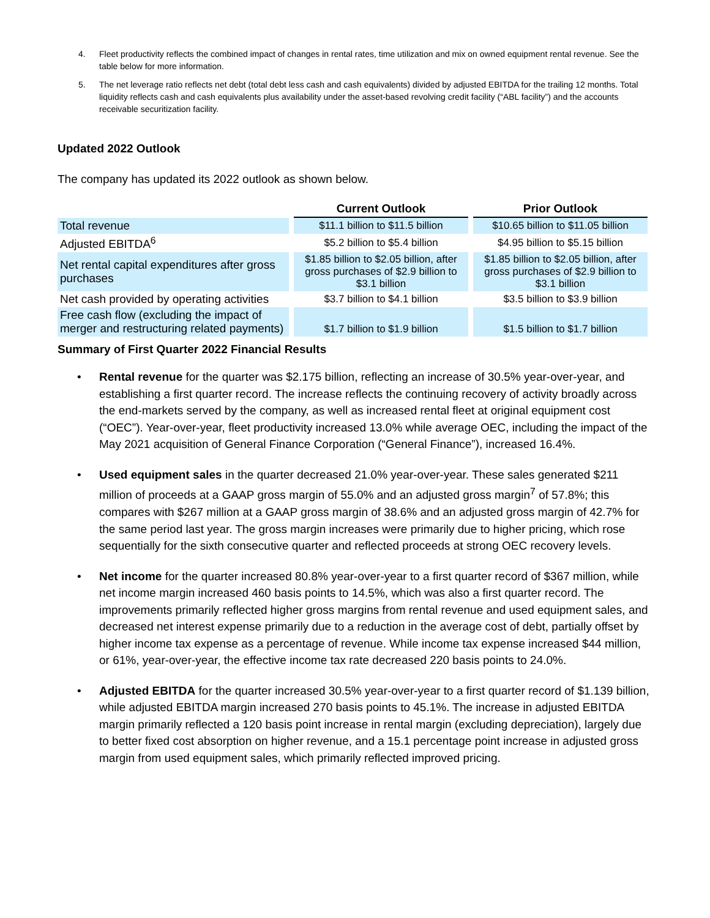4. Fleet productivity reflects the combined impact of changes in rental rates, time utilization and mix on owned equipment rental revenue. See the table below for more information.
5. The net leverage ratio reflects net debt (total debt less cash and cash equivalents) divided by adjusted EBITDA for the trailing 12 months. Total liquidity reflects cash and cash equivalents plus availability under the asset-based revolving credit facility (“ABL facility”) and the accounts receivable securitization facility.
Updated 2022 Outlook
The company has updated its 2022 outlook as shown below.
| | Current Outlook | Prior Outlook |
| Total revenue | $11.1 billion to $11.5 billion | $10.65 billion to $11.05 billion |
| Adjusted EBITDA<sup>6</sup> | $5.2 billion to $5.4 billion | $4.95 billion to $5.15 billion |
| Net rental capital expenditures after gross purchases | $1.85 billion to $2.05 billion, after gross purchases of $2.9 billion to $3.1 billion | $1.85 billion to $2.05 billion, after gross purchases of $2.9 billion to $3.1 billion |
| Net cash provided by operating activities | $3.7 billion to $4.1 billion | $3.5 billion to $3.9 billion |
| Free cash flow (excluding the impact of merger and restructuring related payments) | $1.7 billion to $1.9 billion | $1.5 billion to $1.7 billion |
Summary of First Quarter 2022 Financial Results
• Rental revenue for the quarter was $2.175 billion, reflecting an increase of 30.5% year-over-year, and establishing a first quarter record. The increase reflects the continuing recovery of activity broadly across the end-markets served by the company, as well as increased rental fleet at original equipment cost (“OEC”). Year-over-year, fleet productivity increased 13.0% while average OEC, including the impact of the May 2021 acquisition of General Finance Corporation (“General Finance”), increased 16.4%.
• Used equipment sales in the quarter decreased 21.0% year-over-year. These sales generated $211 million of proceeds at a GAAP gross margin of 55.0% and an adjusted gross margin<sup>7</sup> of 57.8%; this compares with $267 million at a GAAP gross margin of 38.6% and an adjusted gross margin of 42.7% for the same period last year. The gross margin increases were primarily due to higher pricing, which rose sequentially for the sixth consecutive quarter and reflected proceeds at strong OEC recovery levels.
• Net income for the quarter increased 80.8% year-over-year to a first quarter record of $367 million, while net income margin increased 460 basis points to 14.5%, which was also a first quarter record. The improvements primarily reflected higher gross margins from rental revenue and used equipment sales, and decreased net interest expense primarily due to a reduction in the average cost of debt, partially offset by higher income tax expense as a percentage of revenue. While income tax expense increased $44 million, or 61%, year-over-year, the effective income tax rate decreased 220 basis points to 24.0%.
• Adjusted EBITDA for the quarter increased 30.5% year-over-year to a first quarter record of $1.139 billion, while adjusted EBITDA margin increased 270 basis points to 45.1%. The increase in adjusted EBITDA margin primarily reflected a 120 basis point increase in rental margin (excluding depreciation), largely due to better fixed cost absorption on higher revenue, and a 15.1 percentage point increase in adjusted gross margin from used equipment sales, which primarily reflected improved pricing.